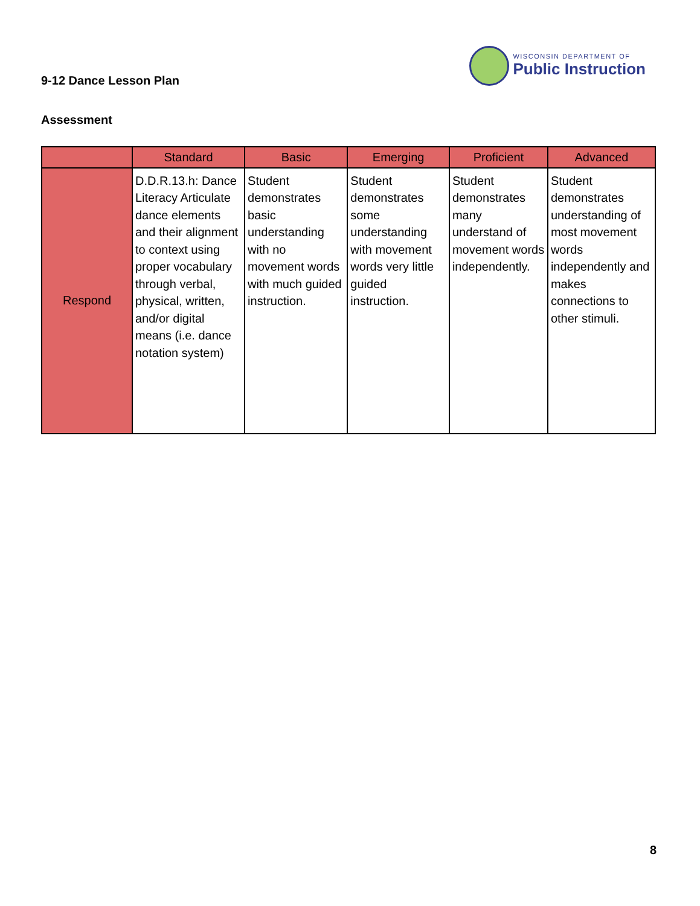9-12 Dance Lesson Plan
WISCONSIN DEPARTMENT OF
Public Instruction
Assessment
| | Standard | Basic | Emerging | Proficient | Advanced |
| --- | --- | --- | --- | --- | --- |
| Respond | D.D.R.13.h: Dance Literacy Articulate dance elements and their alignment to context using proper vocabulary through verbal, physical, written, and/or digital means (i.e. dance notation system) | Student demonstrates basic understanding with no movement words with much guided instruction. | Student demonstrates some understanding with movement words very little guided instruction. | Student demonstrates many understand of movement words independently. | Student demonstrates understanding of most movement words independently and makes connections to other stimuli. |
8